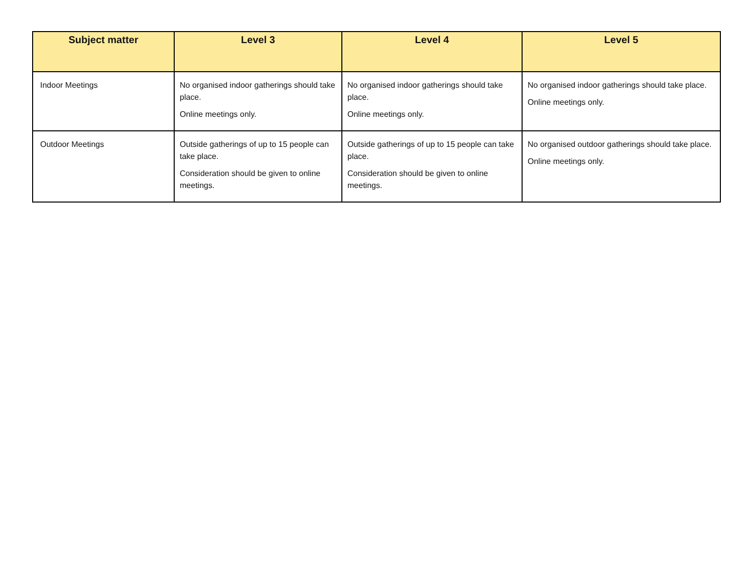| Subject matter | Level 3 | Level 4 | Level 5 |
| --- | --- | --- | --- |
| Indoor Meetings | No organised indoor gatherings should take place. Online meetings only. | No organised indoor gatherings should take place. Online meetings only. | No organised indoor gatherings should take place. Online meetings only. |
| Outdoor Meetings | Outside gatherings of up to 15 people can take place. Consideration should be given to online meetings. | Outside gatherings of up to 15 people can take place. Consideration should be given to online meetings. | No organised outdoor gatherings should take place. Online meetings only. |